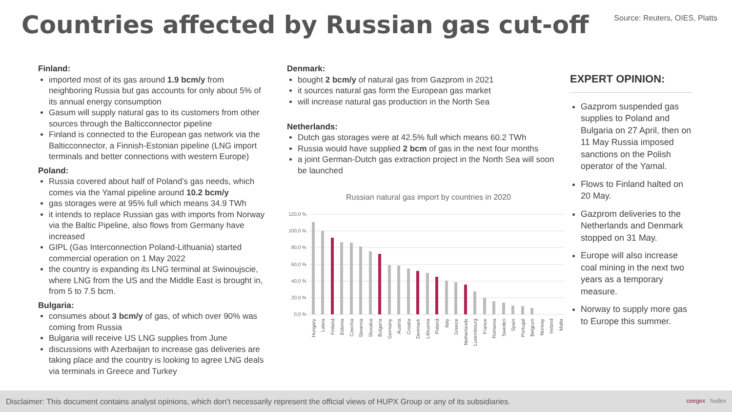Countries affected by Russian gas cut-off
Source: Reuters, OIES, Platts
Finland:
imported most of its gas around 1.9 bcm/y from neighboring Russia but gas accounts for only about 5% of its annual energy consumption
Gasum will supply natural gas to its customers from other sources through the Balticconnector pipeline
Finland is connected to the European gas network via the Balticconnector, a Finnish-Estonian pipeline (LNG import terminals and better connections with western Europe)
Poland:
Russia covered about half of Poland’s gas needs, which comes via the Yamal pipeline around 10.2 bcm/y
gas storages were at 95% full which means 34.9 TWh
it intends to replace Russian gas with imports from Norway via the Baltic Pipeline, also flows from Germany have increased
GIPL (Gas Interconnection Poland-Lithuania) started commercial operation on 1 May 2022
the country is expanding its LNG terminal at Swinoujscie, where LNG from the US and the Middle East is brought in, from 5 to 7.5 bcm.
Bulgaria:
consumes about 3 bcm/y of gas, of which over 90% was coming from Russia
Bulgaria will receive US LNG supplies from June
discussions with Azerbaijan to increase gas deliveries are taking place and the country is looking to agree LNG deals via terminals in Greece and Turkey
Denmark:
bought 2 bcm/y of natural gas from Gazprom in 2021
it sources natural gas form the European gas market
will increase natural gas production in the North Sea
Netherlands:
Dutch gas storages were at 42.5% full which means 60.2 TWh
Russia would have supplied 2 bcm of gas in the next four months
a joint German-Dutch gas extraction project in the North Sea will soon be launched
Russian natural gas import by countries in 2020
120,0 %
100,0 %
80,0 %
60,0 %
40,0 %
20,0 %
0,0 %
Hungary
Latvia
Finland
Estonia
Czechia
Slovenia
Slovakia
Bulgaria
Germany
Austria
Croatia
Denmark
Lithuania
Poland
Italy
Greece
Netherlands
Luxembourg
France
Romania
Sweden
Spain
Portugal
Belgium
Norway
Ireland
Malta
EXPERT OPINION:
Gazprom suspended gas supplies to Poland and Bulgaria on 27 April, then on 11 May Russia imposed sanctions on the Polish operator of the Yamal.
Flows to Finland halted on 20 May.
Gazprom deliveries to the Netherlands and Denmark stopped on 31 May.
Europe will also increase coal mining in the next two years as a temporary measure.
Norway to supply more gas to Europe this summer.
Disclaimer: This document contains analyst opinions, which don’t necessarily represent the official views of HUPX Group or any of its subsidiaries. ceegex hudex